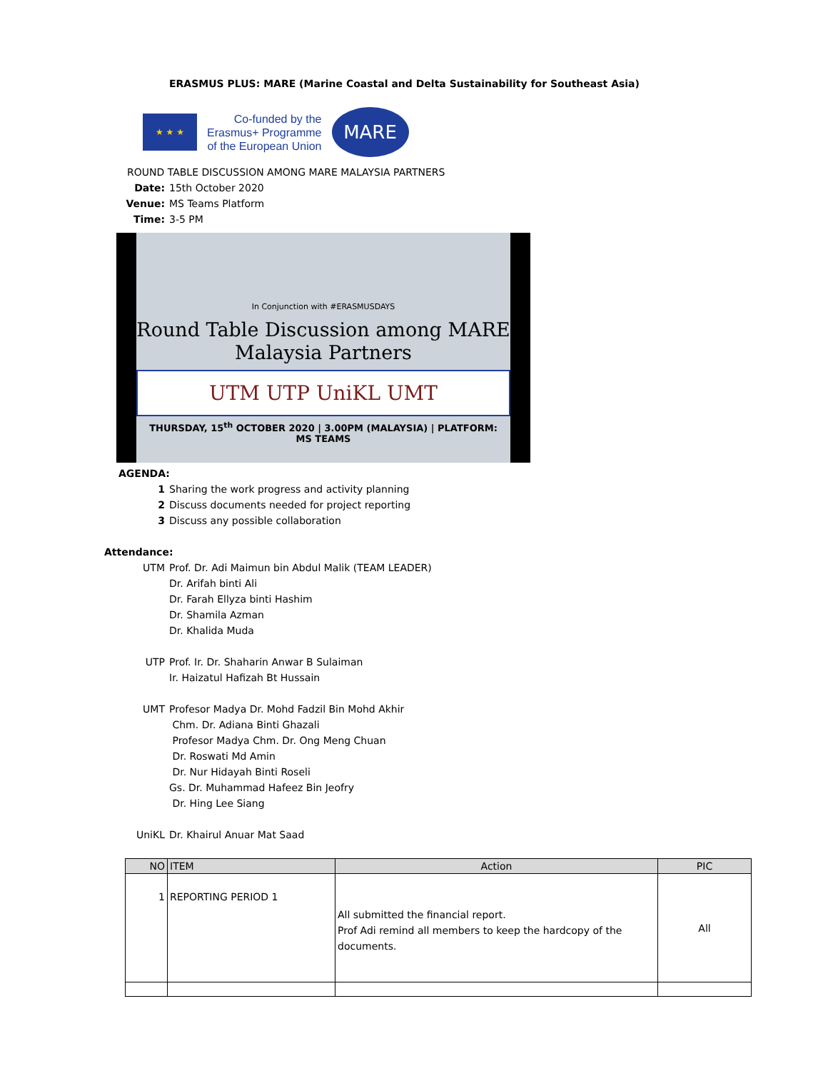ERASMUS PLUS: MARE (Marine Coastal and Delta Sustainability for Southeast Asia)
★ ★ ★
Co-funded by the
Erasmus+ Programme
of the European Union
MARE
ROUND TABLE DISCUSSION AMONG MARE MALAYSIA PARTNERS
Date: 15th October 2020
Venue: MS Teams Platform
Time: 3-5 PM
In Conjunction with #ERASMUSDAYS
Round Table Discussion among MARE
Malaysia Partners
UTM UTP UniKL UMT
THURSDAY, 15<sup>th</sup> OCTOBER 2020 | 3.00PM (MALAYSIA) | PLATFORM: MS TEAMS
AGENDA:
1 Sharing the work progress and activity planning
2 Discuss documents needed for project reporting
3 Discuss any possible collaboration
Attendance:
UTM Prof. Dr. Adi Maimun bin Abdul Malik (TEAM LEADER)
Dr. Arifah binti Ali
Dr. Farah Ellyza binti Hashim
Dr. Shamila Azman
Dr. Khalida Muda
UTP Prof. Ir. Dr. Shaharin Anwar B Sulaiman
Ir. Haizatul Hafizah Bt Hussain
UMT Profesor Madya Dr. Mohd Fadzil Bin Mohd Akhir
Chm. Dr. Adiana Binti Ghazali
Profesor Madya Chm. Dr. Ong Meng Chuan
Dr. Roswati Md Amin
Dr. Nur Hidayah Binti Roseli
Gs. Dr. Muhammad Hafeez Bin Jeofry
Dr. Hing Lee Siang
UniKL Dr. Khairul Anuar Mat Saad
| NO | ITEM | Action | PIC |
| --- | --- | --- | --- |
| 1 | REPORTING PERIOD 1 | All submitted the financial report. Prof Adi remind all members to keep the hardcopy of the documents. | All |